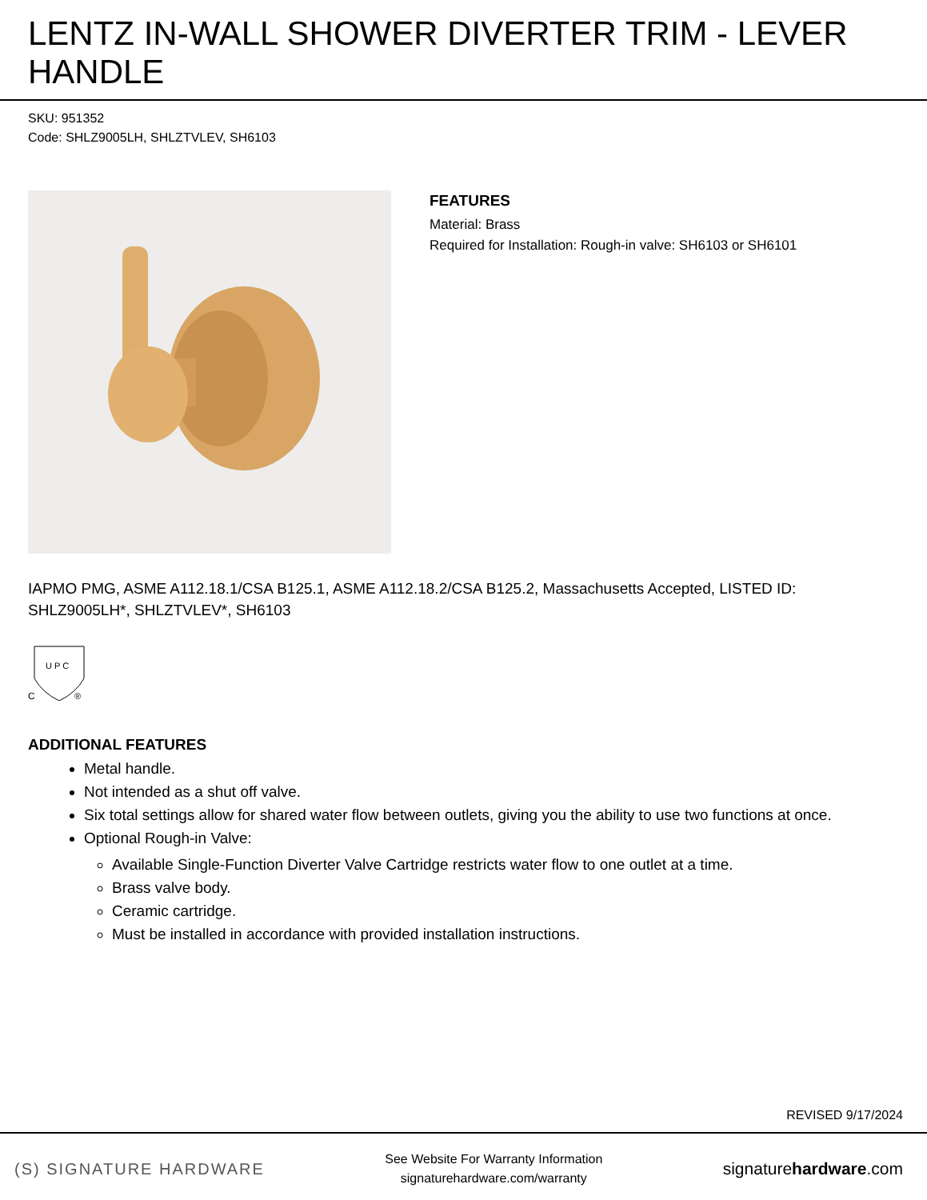LENTZ IN-WALL SHOWER DIVERTER TRIM - LEVER HANDLE
SKU: 951352
Code: SHLZ9005LH, SHLZTVLEV, SH6103
FEATURES
Material: Brass
Required for Installation: Rough-in valve: SH6103 or SH6101
IAPMO PMG, ASME A112.18.1/CSA B125.1, ASME A112.18.2/CSA B125.2, Massachusetts Accepted, LISTED ID: SHLZ9005LH*, SHLZTVLEV*, SH6103
U P C
C
®
ADDITIONAL FEATURES
Metal handle.
Not intended as a shut off valve.
Six total settings allow for shared water flow between outlets, giving you the ability to use two functions at once.
Optional Rough-in Valve:
Available Single-Function Diverter Valve Cartridge restricts water flow to one outlet at a time.
Brass valve body.
Ceramic cartridge.
Must be installed in accordance with provided installation instructions.
REVISED 9/17/2024
(S) SIGNATURE HARDWARE See Website For Warranty Information
signaturehardware.com/warranty signaturehardware.com